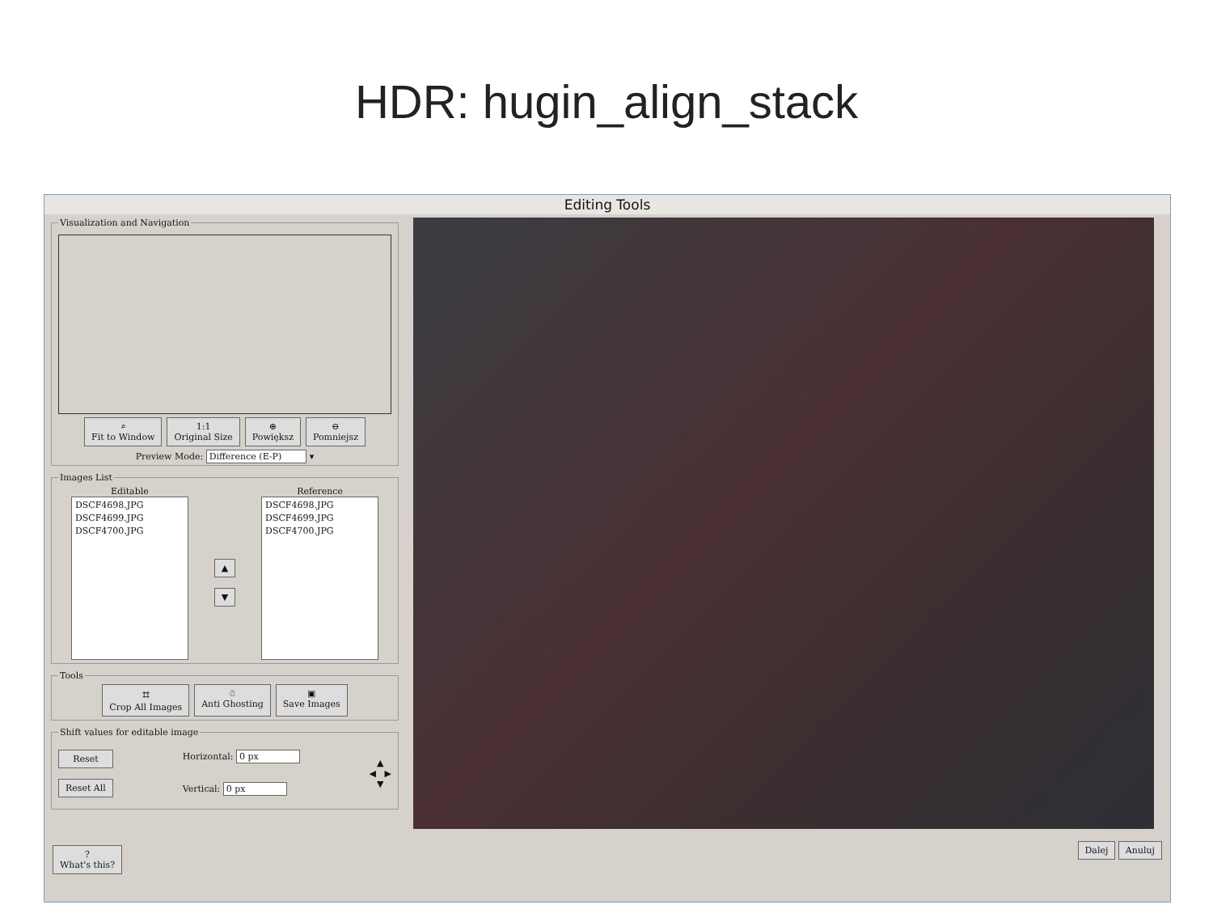HDR: hugin_align_stack
Editing Tools
Visualization and Navigation
⌕
Fit to Window 1:1
Original Size ⊕
Powiększ ⊖
Pomniejsz
Preview Mode: Difference (E-P) ▾
Images List
Editable
DSCF4698.JPG
DSCF4699.JPG
DSCF4700.JPG
▲
▼
Reference
DSCF4698.JPG
DSCF4699.JPG
DSCF4700.JPG
Tools
⌗
Crop All Images ☃
Anti Ghosting ▣
Save Images
Shift values for editable image
Reset
Reset All
Horizontal: 0 px
Vertical: 0 px
▲
◀ ▶
▼
?
What's this? Dalej Anuluj